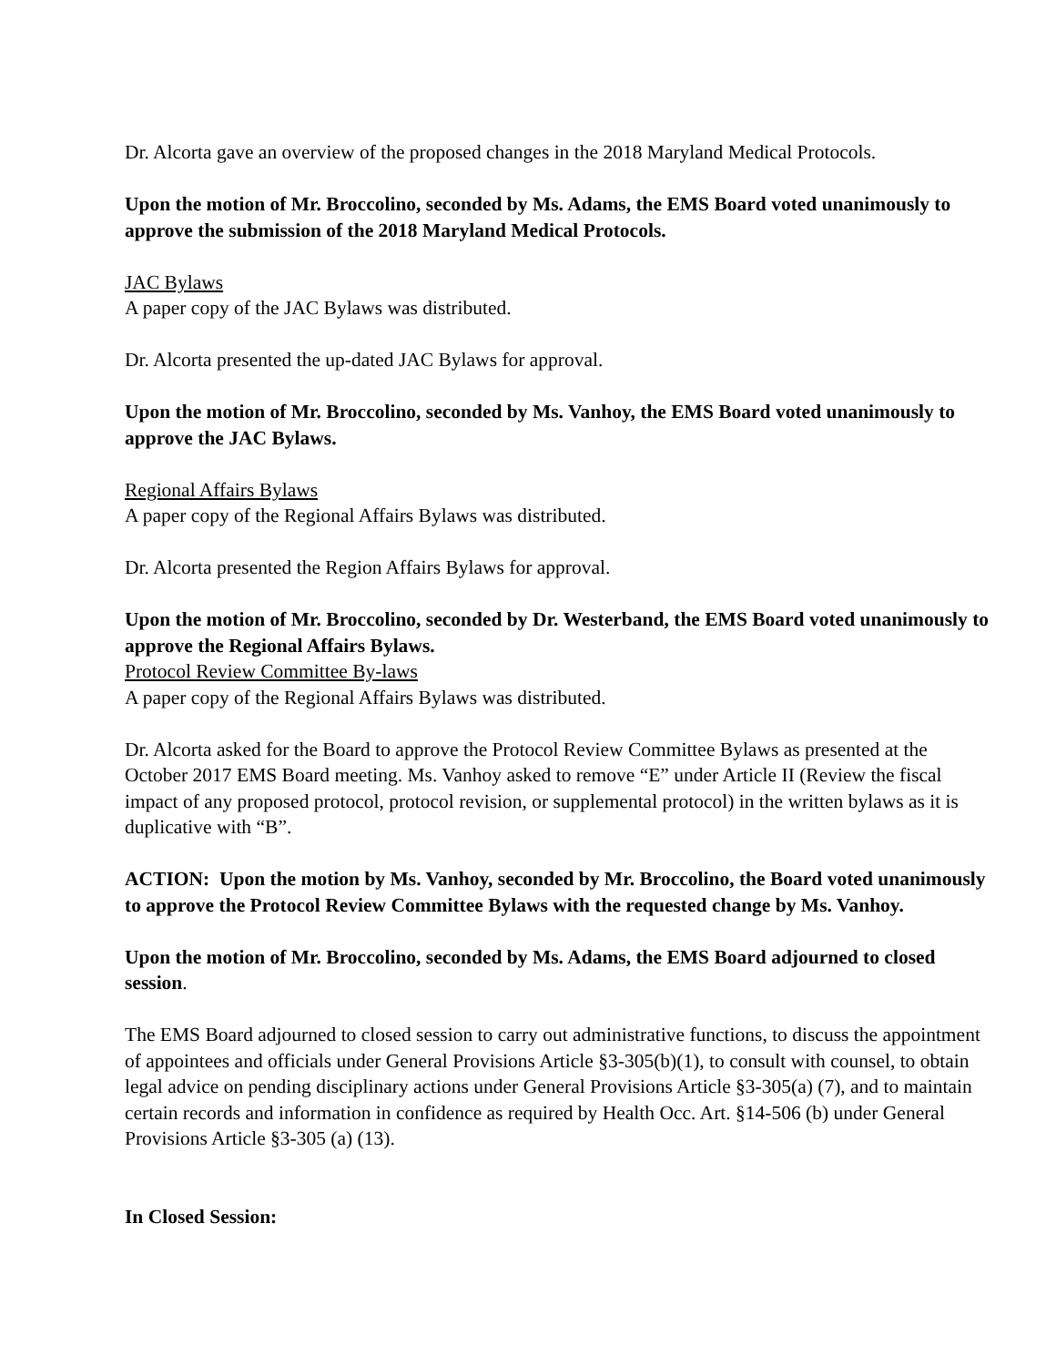Dr. Alcorta gave an overview of the proposed changes in the 2018 Maryland Medical Protocols.
Upon the motion of Mr. Broccolino, seconded by Ms. Adams, the EMS Board voted unanimously to approve the submission of the 2018 Maryland Medical Protocols.
JAC Bylaws
A paper copy of the JAC Bylaws was distributed.
Dr. Alcorta presented the up-dated JAC Bylaws for approval.
Upon the motion of Mr. Broccolino, seconded by Ms. Vanhoy, the EMS Board voted unanimously to approve the JAC Bylaws.
Regional Affairs Bylaws
A paper copy of the Regional Affairs Bylaws was distributed.
Dr. Alcorta presented the Region Affairs Bylaws for approval.
Upon the motion of Mr. Broccolino, seconded by Dr. Westerband, the EMS Board voted unanimously to approve the Regional Affairs Bylaws.
Protocol Review Committee By-laws
A paper copy of the Regional Affairs Bylaws was distributed.
Dr. Alcorta asked for the Board to approve the Protocol Review Committee Bylaws as presented at the October 2017 EMS Board meeting. Ms. Vanhoy asked to remove “E” under Article II (Review the fiscal impact of any proposed protocol, protocol revision, or supplemental protocol) in the written bylaws as it is duplicative with “B”.
ACTION: Upon the motion by Ms. Vanhoy, seconded by Mr. Broccolino, the Board voted unanimously to approve the Protocol Review Committee Bylaws with the requested change by Ms. Vanhoy.
Upon the motion of Mr. Broccolino, seconded by Ms. Adams, the EMS Board adjourned to closed session.
The EMS Board adjourned to closed session to carry out administrative functions, to discuss the appointment of appointees and officials under General Provisions Article §3-305(b)(1), to consult with counsel, to obtain legal advice on pending disciplinary actions under General Provisions Article §3-305(a) (7), and to maintain certain records and information in confidence as required by Health Occ. Art. §14-506 (b) under General Provisions Article §3-305 (a) (13).
In Closed Session: